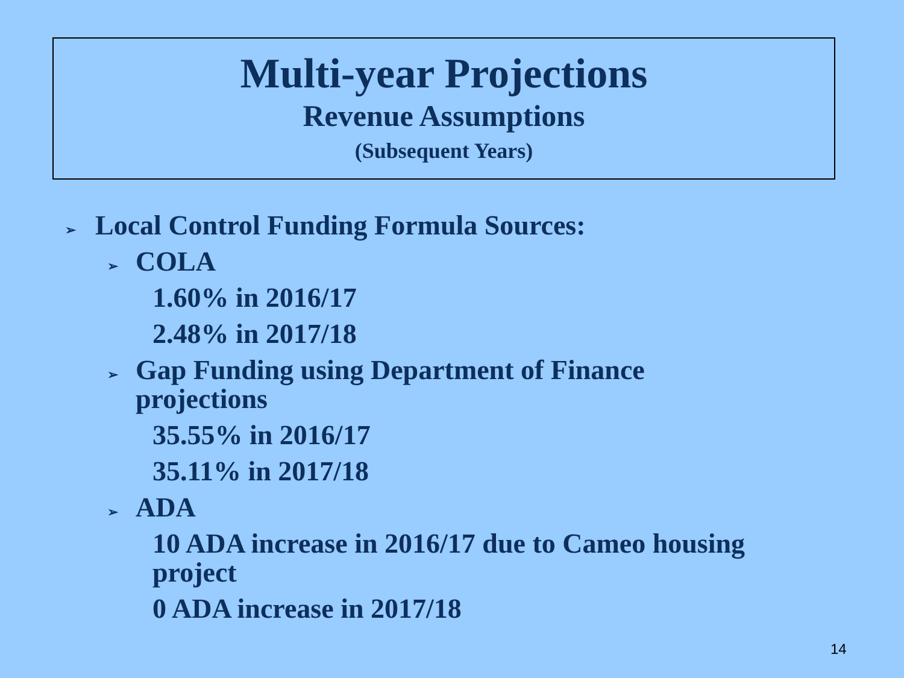Multi-year Projections
Revenue Assumptions
(Subsequent Years)
➢ Local Control Funding Formula Sources:
➢ COLA
1.60% in 2016/17
2.48% in 2017/18
➢ Gap Funding using Department of Finance projections
35.55% in 2016/17
35.11% in 2017/18
➢ ADA
10 ADA increase in 2016/17 due to Cameo housing project
0 ADA increase in 2017/18
14